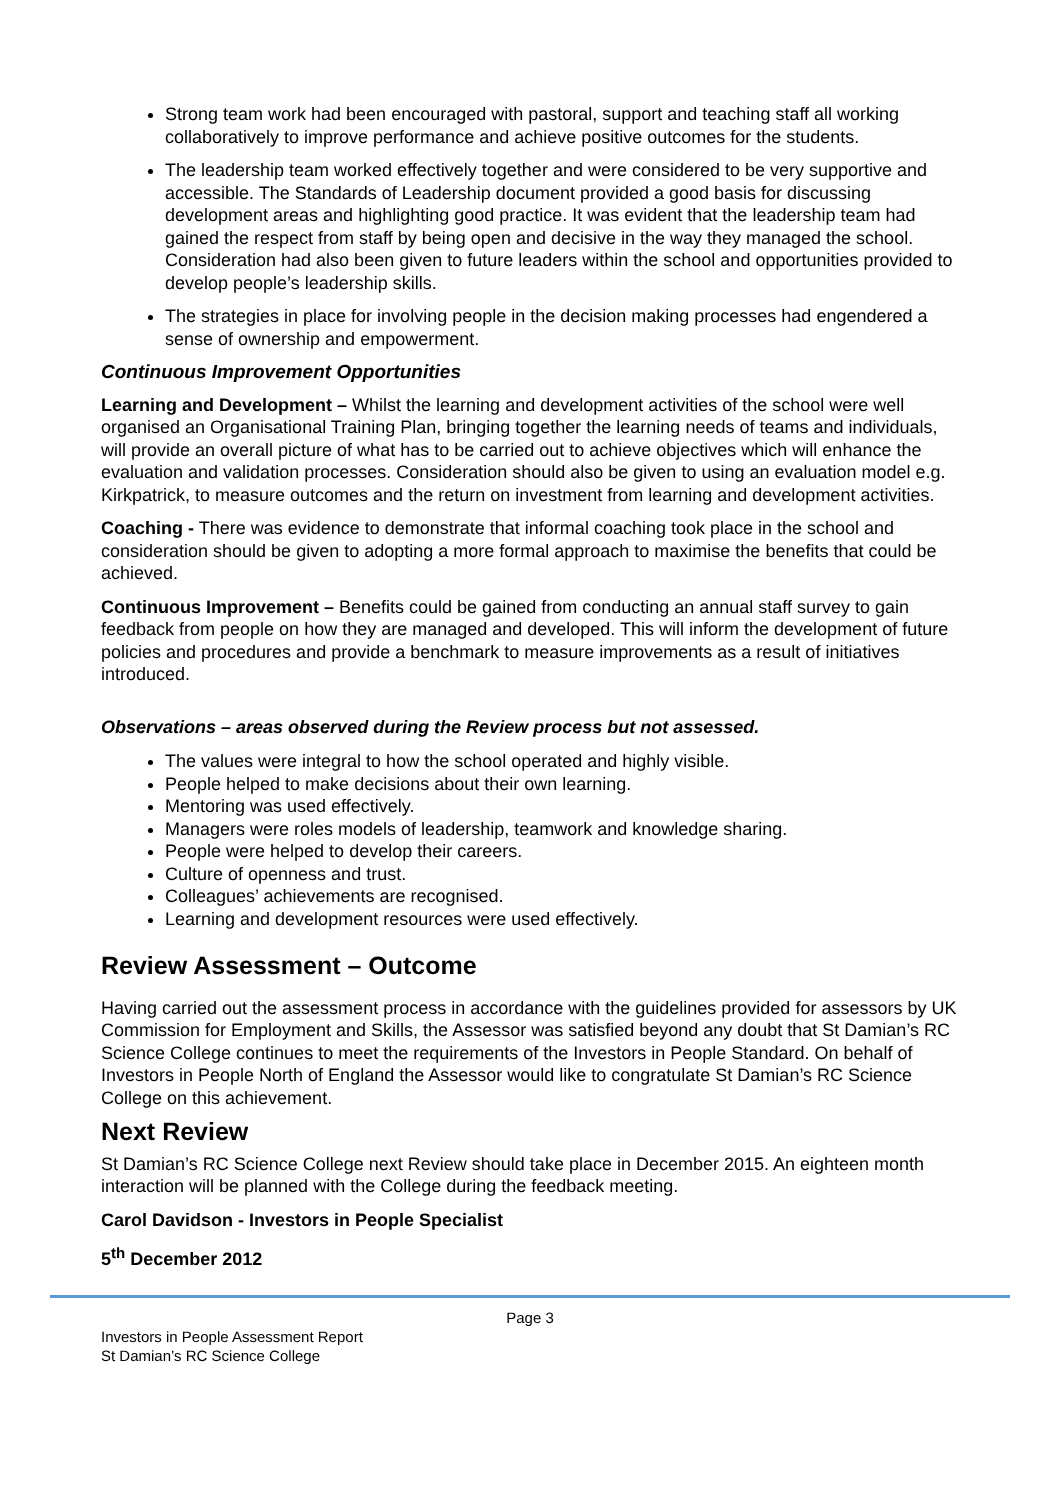Strong team work had been encouraged with pastoral, support and teaching staff all working collaboratively to improve performance and achieve positive outcomes for the students.
The leadership team worked effectively together and were considered to be very supportive and accessible. The Standards of Leadership document provided a good basis for discussing development areas and highlighting good practice. It was evident that the leadership team had gained the respect from staff by being open and decisive in the way they managed the school. Consideration had also been given to future leaders within the school and opportunities provided to develop people’s leadership skills.
The strategies in place for involving people in the decision making processes had engendered a sense of ownership and empowerment.
Continuous Improvement Opportunities
Learning and Development – Whilst the learning and development activities of the school were well organised an Organisational Training Plan, bringing together the learning needs of teams and individuals, will provide an overall picture of what has to be carried out to achieve objectives which will enhance the evaluation and validation processes. Consideration should also be given to using an evaluation model e.g. Kirkpatrick, to measure outcomes and the return on investment from learning and development activities.
Coaching - There was evidence to demonstrate that informal coaching took place in the school and consideration should be given to adopting a more formal approach to maximise the benefits that could be achieved.
Continuous Improvement – Benefits could be gained from conducting an annual staff survey to gain feedback from people on how they are managed and developed. This will inform the development of future policies and procedures and provide a benchmark to measure improvements as a result of initiatives introduced.
Observations – areas observed during the Review process but not assessed.
The values were integral to how the school operated and highly visible.
People helped to make decisions about their own learning.
Mentoring was used effectively.
Managers were roles models of leadership, teamwork and knowledge sharing.
People were helped to develop their careers.
Culture of openness and trust.
Colleagues’ achievements are recognised.
Learning and development resources were used effectively.
Review Assessment – Outcome
Having carried out the assessment process in accordance with the guidelines provided for assessors by UK Commission for Employment and Skills, the Assessor was satisfied beyond any doubt that St Damian’s RC Science College continues to meet the requirements of the Investors in People Standard. On behalf of Investors in People North of England the Assessor would like to congratulate St Damian’s RC Science College on this achievement.
Next Review
St Damian’s RC Science College next Review should take place in December 2015. An eighteen month interaction will be planned with the College during the feedback meeting.
Carol Davidson - Investors in People Specialist
5<sup>th</sup> December 2012
Page 3
Investors in People Assessment Report
St Damian’s RC Science College